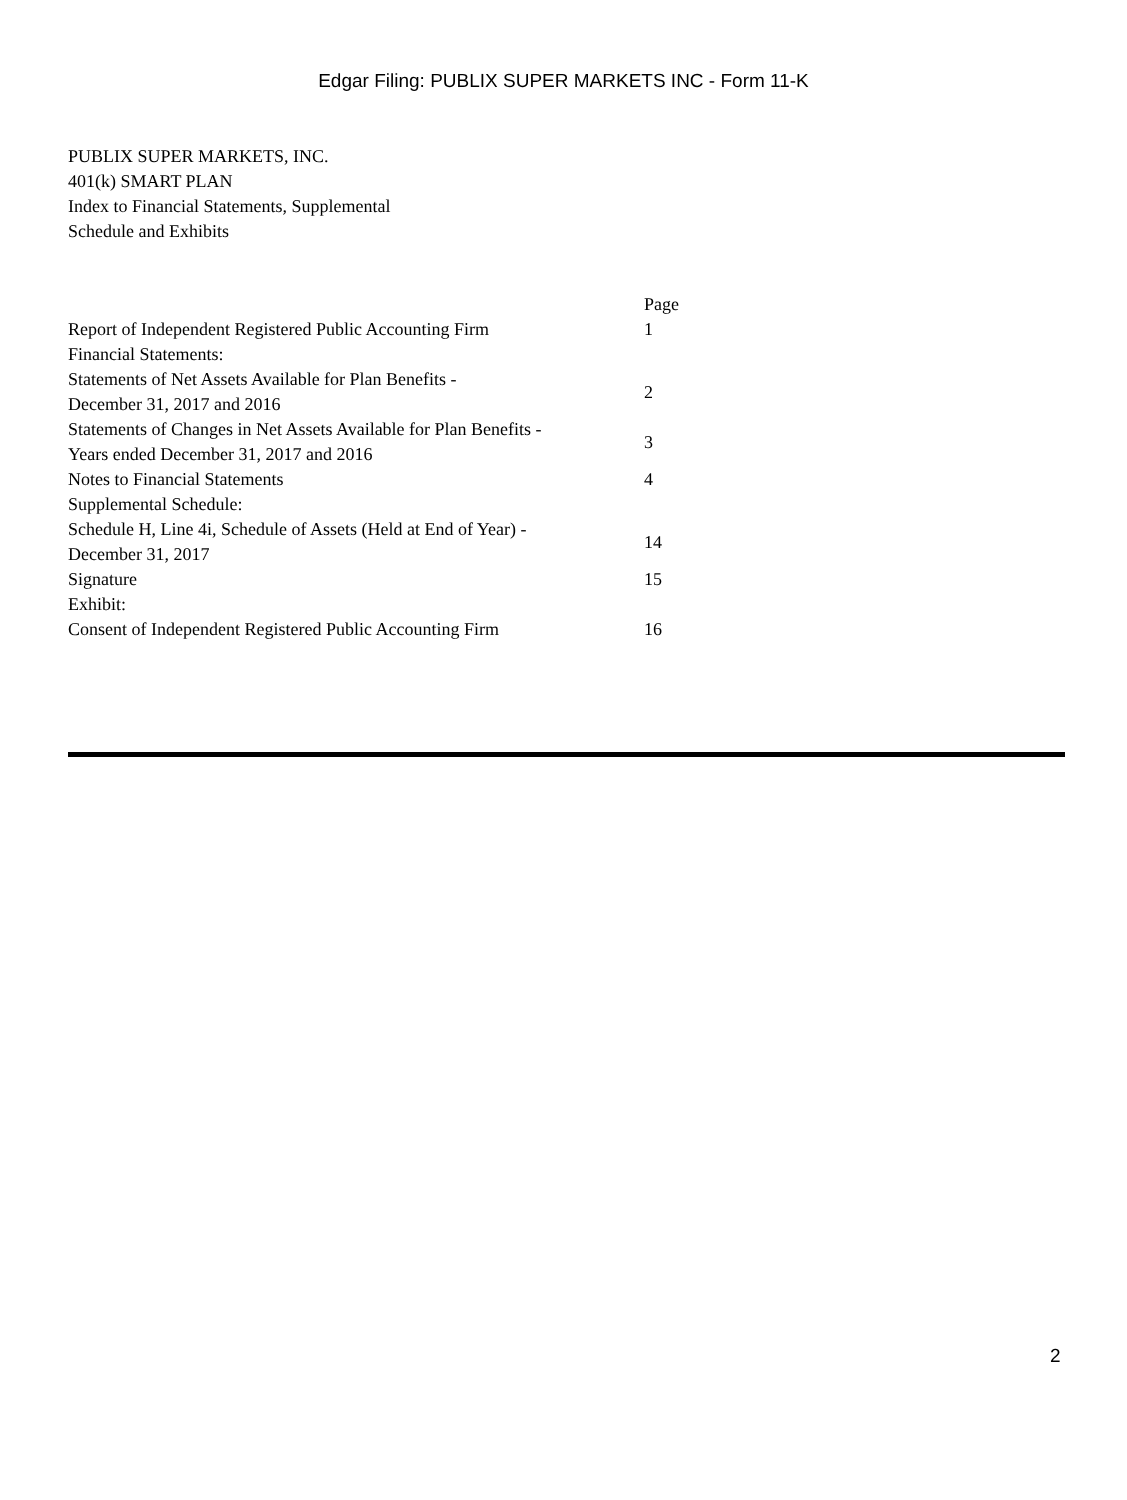Edgar Filing: PUBLIX SUPER MARKETS INC - Form 11-K
PUBLIX SUPER MARKETS, INC.
401(k) SMART PLAN
Index to Financial Statements, Supplemental
Schedule and Exhibits
| | Page |
| Report of Independent Registered Public Accounting Firm | 1 |
| Financial Statements: | |
| Statements of Net Assets Available for Plan Benefits - December 31, 2017 and 2016 | 2 |
| Statements of Changes in Net Assets Available for Plan Benefits - Years ended December 31, 2017 and 2016 | 3 |
| Notes to Financial Statements | 4 |
| Supplemental Schedule: | |
| Schedule H, Line 4i, Schedule of Assets (Held at End of Year) - December 31, 2017 | 14 |
| Signature | 15 |
| Exhibit: | |
| Consent of Independent Registered Public Accounting Firm | 16 |
2